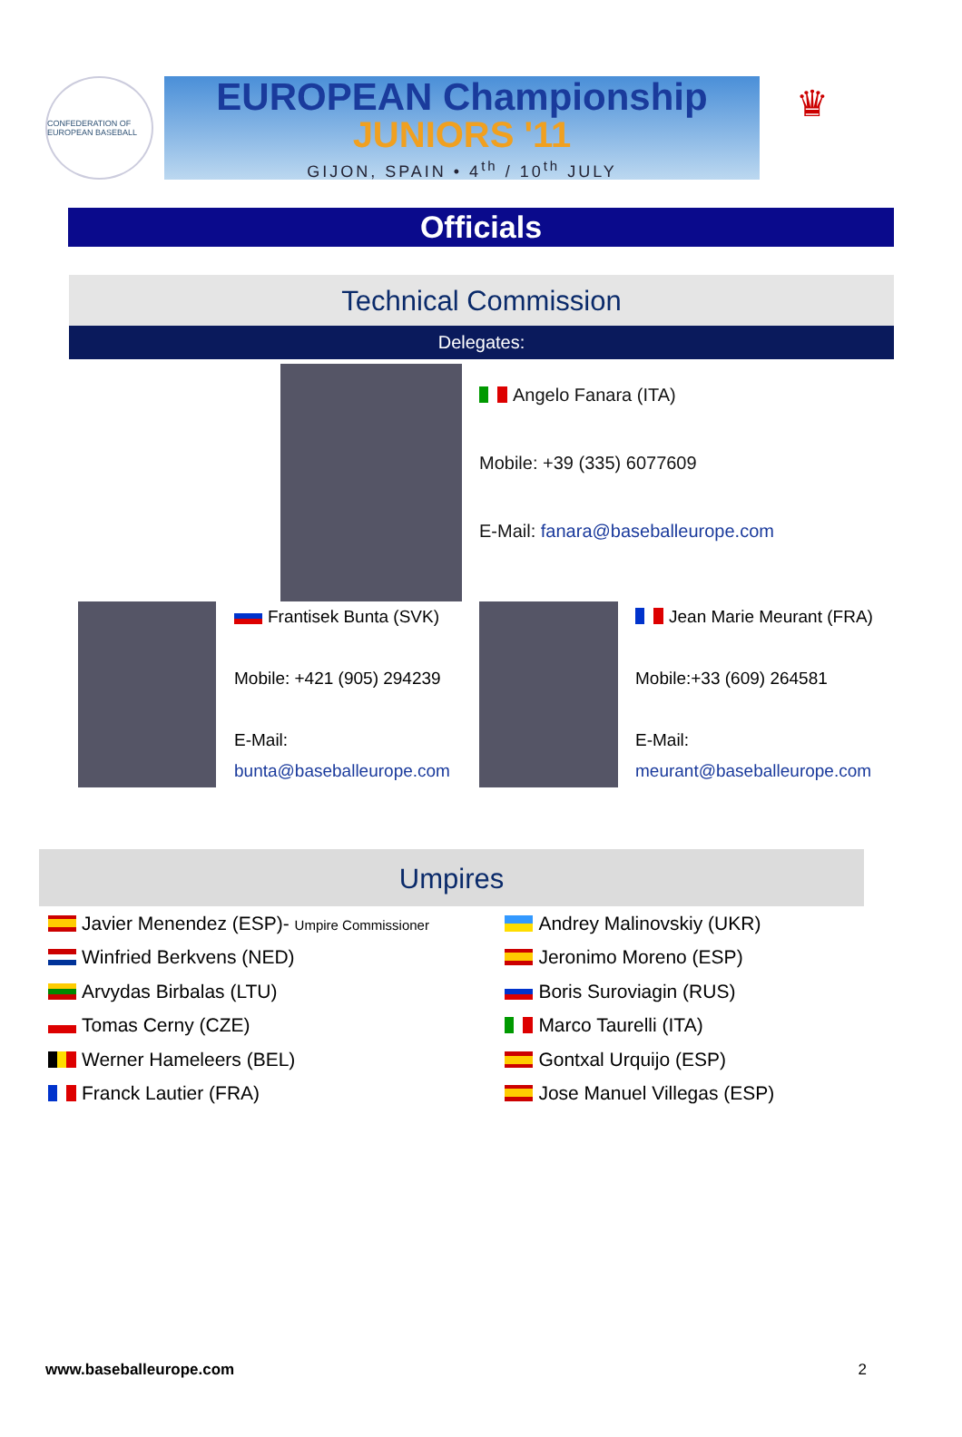CONFEDERATION OF EUROPEAN BASEBALL
EUROPEAN Championship
JUNIORS '11
GIJON, SPAIN • 4<sup>th</sup> / 10<sup>th</sup> JULY
♛
Officials
Technical Commission
Delegates:
Angelo Fanara (ITA)
Mobile: +39 (335) 6077609
E-Mail: fanara@baseballeurope.com
Frantisek Bunta (SVK)
Mobile: +421 (905) 294239
E-Mail:
bunta@baseballeurope.com
Jean Marie Meurant (FRA)
Mobile:+33 (609) 264581
E-Mail:
meurant@baseballeurope.com
Umpires
| Javier Menendez (ESP)- Umpire Commissioner | Andrey Malinovskiy (UKR) |
| Winfried Berkvens (NED) | Jeronimo Moreno (ESP) |
| Arvydas Birbalas (LTU) | Boris Suroviagin (RUS) |
| Tomas Cerny (CZE) | Marco Taurelli (ITA) |
| Werner Hameleers (BEL) | Gontxal Urquijo (ESP) |
| Franck Lautier (FRA) | Jose Manuel Villegas (ESP) |
www.baseballeurope.com 2